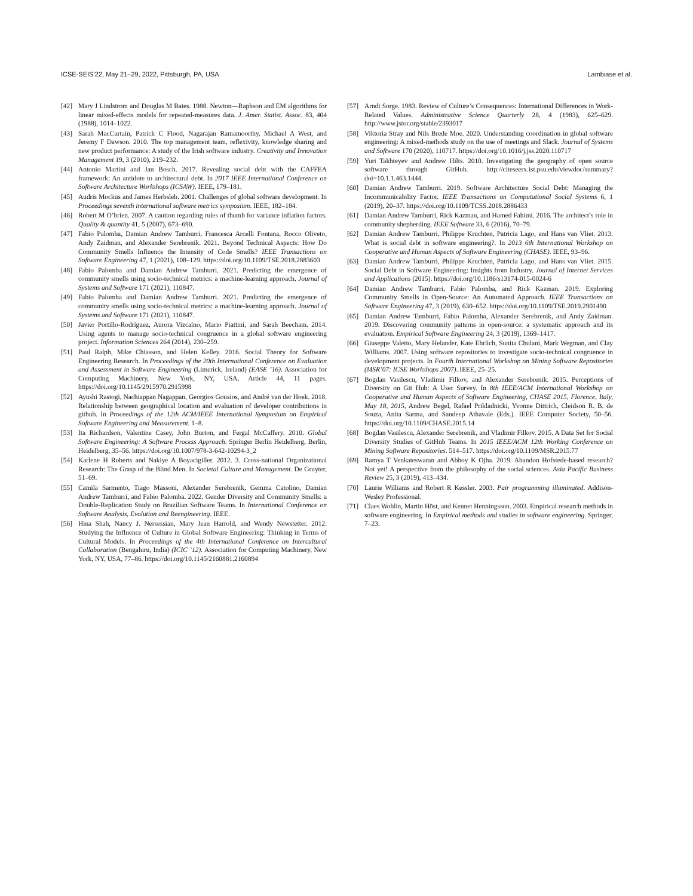ICSE-SEIS’22, May 21–29, 2022, Pittsburgh, PA, USA Lambiase et al.
[42] Mary J Lindstrom and Douglas M Bates. 1988. Newton—Raphson and EM algorithms for linear mixed-effects models for repeated-measures data. J. Amer. Statist. Assoc. 83, 404 (1988), 1014–1022.
[43] Sarah MacCurtain, Patrick C Flood, Nagarajan Ramamoorthy, Michael A West, and Jeremy F Dawson. 2010. The top management team, reflexivity, knowledge sharing and new product performance: A study of the Irish software industry. Creativity and Innovation Management 19, 3 (2010), 219–232.
[44] Antonio Martini and Jan Bosch. 2017. Revealing social debt with the CAFFEA framework: An antidote to architectural debt. In 2017 IEEE International Conference on Software Architecture Workshops (ICSAW). IEEE, 179–181.
[45] Audris Mockus and James Herbsleb. 2001. Challenges of global software development. In Proceedings seventh international software metrics symposium. IEEE, 182–184.
[46] Robert M O’brien. 2007. A caution regarding rules of thumb for variance inflation factors. Quality & quantity 41, 5 (2007), 673–690.
[47] Fabio Palomba, Damian Andrew Tamburri, Francesca Arcelli Fontana, Rocco Oliveto, Andy Zaidman, and Alexander Serebrenik. 2021. Beyond Technical Aspects: How Do Community Smells Influence the Intensity of Code Smells? IEEE Transactions on Software Engineering 47, 1 (2021), 108–129. https://doi.org/10.1109/TSE.2018.2883603
[48] Fabio Palomba and Damian Andrew Tamburri. 2021. Predicting the emergence of community smells using socio-technical metrics: a machine-learning approach. Journal of Systems and Software 171 (2021), 110847.
[49] Fabio Palomba and Damian Andrew Tamburri. 2021. Predicting the emergence of community smells using socio-technical metrics: a machine-learning approach. Journal of Systems and Software 171 (2021), 110847.
[50] Javier Portillo-Rodríguez, Aurora Vizcaíno, Mario Piattini, and Sarah Beecham. 2014. Using agents to manage socio-technical congruence in a global software engineering project. Information Sciences 264 (2014), 230–259.
[51] Paul Ralph, Mike Chiasson, and Helen Kelley. 2016. Social Theory for Software Engineering Research. In Proceedings of the 20th International Conference on Evaluation and Assessment in Software Engineering (Limerick, Ireland) (EASE ’16). Association for Computing Machinery, New York, NY, USA, Article 44, 11 pages. https://doi.org/10.1145/2915970.2915998
[52] Ayushi Rastogi, Nachiappan Nagappan, Georgios Gousios, and André van der Hoek. 2018. Relationship between geographical location and evaluation of developer contributions in github. In Proceedings of the 12th ACM/IEEE International Symposium on Empirical Software Engineering and Measurement. 1–8.
[53] Ita Richardson, Valentine Casey, John Burton, and Fergal McCaffery. 2010. Global Software Engineering: A Software Process Approach. Springer Berlin Heidelberg, Berlin, Heidelberg, 35–56. https://doi.org/10.1007/978-3-642-10294-3_2
[54] Karlene H Roberts and Nakiye A Boyacigiller. 2012. 3. Cross-national Organizational Research: The Grasp of the Blind Men. In Societal Culture and Management. De Gruyter, 51–69.
[55] Camila Sarmento, Tiago Massoni, Alexander Serebrenik, Gemma Catolino, Damian Andrew Tamburri, and Fabio Palomba. 2022. Gender Diversity and Community Smells: a Double-Replication Study on Brazilian Software Teams. In International Conference on Software Analysis, Evolution and Reengineering. IEEE.
[56] Hina Shah, Nancy J. Nersessian, Mary Jean Harrold, and Wendy Newstetter. 2012. Studying the Influence of Culture in Global Software Engineering: Thinking in Terms of Cultural Models. In Proceedings of the 4th International Conference on Intercultural Collaboration (Bengaluru, India) (ICIC ’12). Association for Computing Machinery, New York, NY, USA, 77–86. https://doi.org/10.1145/2160881.2160894
[57] Arndt Sorge. 1983. Review of Culture’s Consequences: International Differences in Work-Related Values. Administrative Science Quarterly 28, 4 (1983), 625–629. http://www.jstor.org/stable/2393017
[58] Viktoria Stray and Nils Brede Moe. 2020. Understanding coordination in global software engineering: A mixed-methods study on the use of meetings and Slack. Journal of Systems and Software 170 (2020), 110717. https://doi.org/10.1016/j.jss.2020.110717
[59] Yuri Takhteyev and Andrew Hilts. 2010. Investigating the geography of open source software through GitHub. http://citeseerx.ist.psu.edu/viewdoc/summary?doi=10.1.1.463.1444.
[60] Damian Andrew Tamburri. 2019. Software Architecture Social Debt: Managing the Incommunicability Factor. IEEE Transactions on Computational Social Systems 6, 1 (2019), 20–37. https://doi.org/10.1109/TCSS.2018.2886433
[61] Damian Andrew Tamburri, Rick Kazman, and Hamed Fahimi. 2016. The architect’s role in community shepherding. IEEE Software 33, 6 (2016), 70–79.
[62] Damian Andrew Tamburri, Philippe Kruchten, Patricia Lago, and Hans van Vliet. 2013. What is social debt in software engineering?. In 2013 6th International Workshop on Cooperative and Human Aspects of Software Engineering (CHASE). IEEE, 93–96.
[63] Damian Andrew Tamburri, Philippe Kruchten, Patricia Lago, and Hans van Vliet. 2015. Social Debt in Software Engineering: Insights from Industry. Journal of Internet Services and Applications (2015). https://doi.org/10.1186/s13174-015-0024-6
[64] Damian Andrew Tamburri, Fabio Palomba, and Rick Kazman. 2019. Exploring Community Smells in Open-Source: An Automated Approach. IEEE Transactions on Software Engineering 47, 3 (2019), 630–652. https://doi.org/10.1109/TSE.2019.2901490
[65] Damian Andrew Tamburri, Fabio Palomba, Alexander Serebrenik, and Andy Zaidman. 2019. Discovering community patterns in open-source: a systematic approach and its evaluation. Empirical Software Engineering 24, 3 (2019), 1369–1417.
[66] Giuseppe Valetto, Mary Helander, Kate Ehrlich, Sunita Chulani, Mark Wegman, and Clay Williams. 2007. Using software repositories to investigate socio-technical congruence in development projects. In Fourth International Workshop on Mining Software Repositories (MSR’07: ICSE Workshops 2007). IEEE, 25–25.
[67] Bogdan Vasilescu, Vladimir Filkov, and Alexander Serebrenik. 2015. Perceptions of Diversity on Git Hub: A User Survey. In 8th IEEE/ACM International Workshop on Cooperative and Human Aspects of Software Engineering, CHASE 2015, Florence, Italy, May 18, 2015, Andrew Begel, Rafael Prikladnicki, Yvonne Dittrich, Cleidson R. B. de Souza, Anita Sarma, and Sandeep Athavale (Eds.). IEEE Computer Society, 50–56. https://doi.org/10.1109/CHASE.2015.14
[68] Bogdan Vasilescu, Alexander Serebrenik, and Vladimir Filkov. 2015. A Data Set for Social Diversity Studies of GitHub Teams. In 2015 IEEE/ACM 12th Working Conference on Mining Software Repositories. 514–517. https://doi.org/10.1109/MSR.2015.77
[69] Ramya T Venkateswaran and Abhoy K Ojha. 2019. Abandon Hofstede-based research? Not yet! A perspective from the philosophy of the social sciences. Asia Pacific Business Review 25, 3 (2019), 413–434.
[70] Laurie Williams and Robert R Kessler. 2003. Pair programming illuminated. Addison-Wesley Professional.
[71] Claes Wohlin, Martin Höst, and Kennet Henningsson. 2003. Empirical research methods in software engineering. In Empirical methods and studies in software engineering. Springer, 7–23.